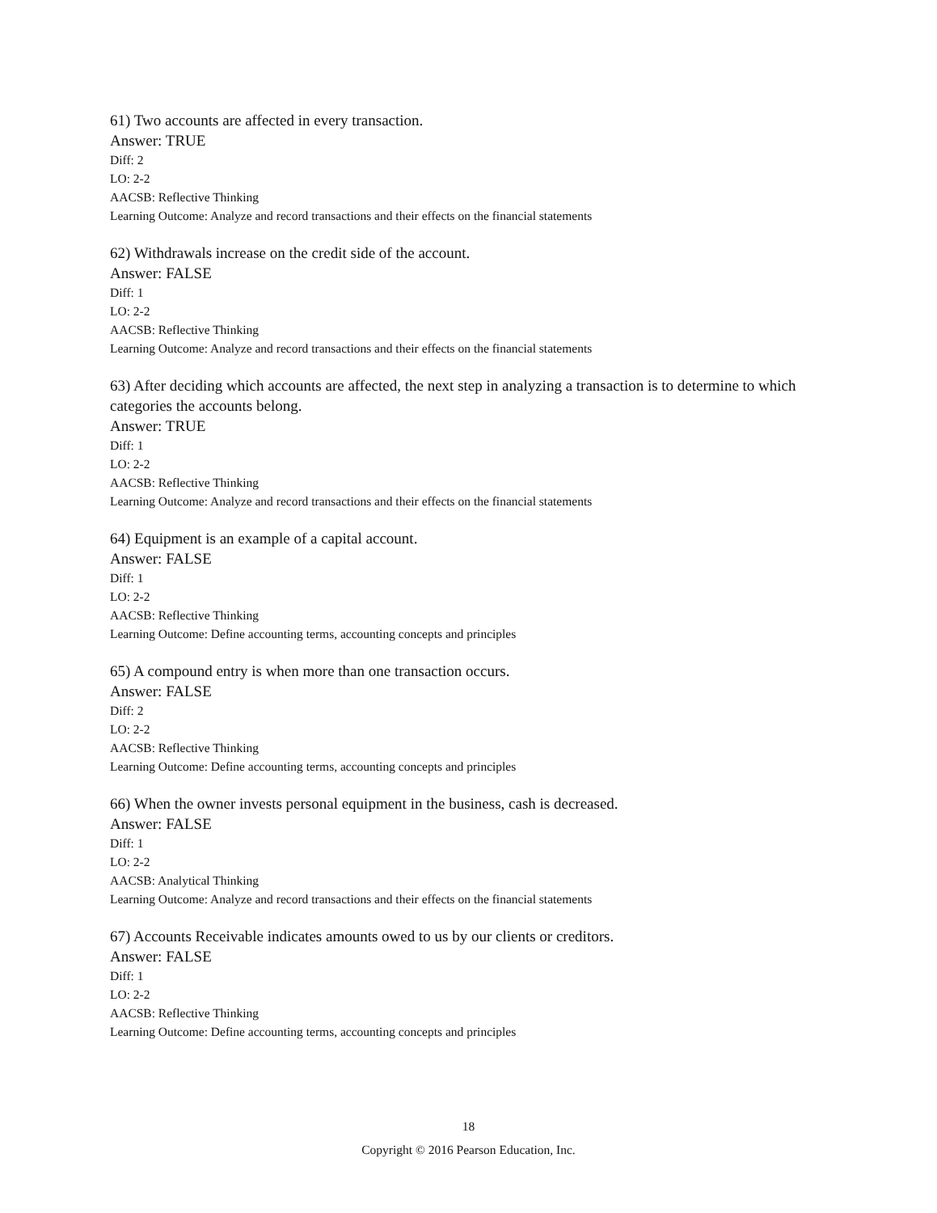61) Two accounts are affected in every transaction.
Answer: TRUE
Diff: 2
LO: 2-2
AACSB: Reflective Thinking
Learning Outcome: Analyze and record transactions and their effects on the financial statements
62) Withdrawals increase on the credit side of the account.
Answer: FALSE
Diff: 1
LO: 2-2
AACSB: Reflective Thinking
Learning Outcome: Analyze and record transactions and their effects on the financial statements
63) After deciding which accounts are affected, the next step in analyzing a transaction is to determine to which categories the accounts belong.
Answer: TRUE
Diff: 1
LO: 2-2
AACSB: Reflective Thinking
Learning Outcome: Analyze and record transactions and their effects on the financial statements
64) Equipment is an example of a capital account.
Answer: FALSE
Diff: 1
LO: 2-2
AACSB: Reflective Thinking
Learning Outcome: Define accounting terms, accounting concepts and principles
65) A compound entry is when more than one transaction occurs.
Answer: FALSE
Diff: 2
LO: 2-2
AACSB: Reflective Thinking
Learning Outcome: Define accounting terms, accounting concepts and principles
66) When the owner invests personal equipment in the business, cash is decreased.
Answer: FALSE
Diff: 1
LO: 2-2
AACSB: Analytical Thinking
Learning Outcome: Analyze and record transactions and their effects on the financial statements
67) Accounts Receivable indicates amounts owed to us by our clients or creditors.
Answer: FALSE
Diff: 1
LO: 2-2
AACSB: Reflective Thinking
Learning Outcome: Define accounting terms, accounting concepts and principles
18
Copyright © 2016 Pearson Education, Inc.